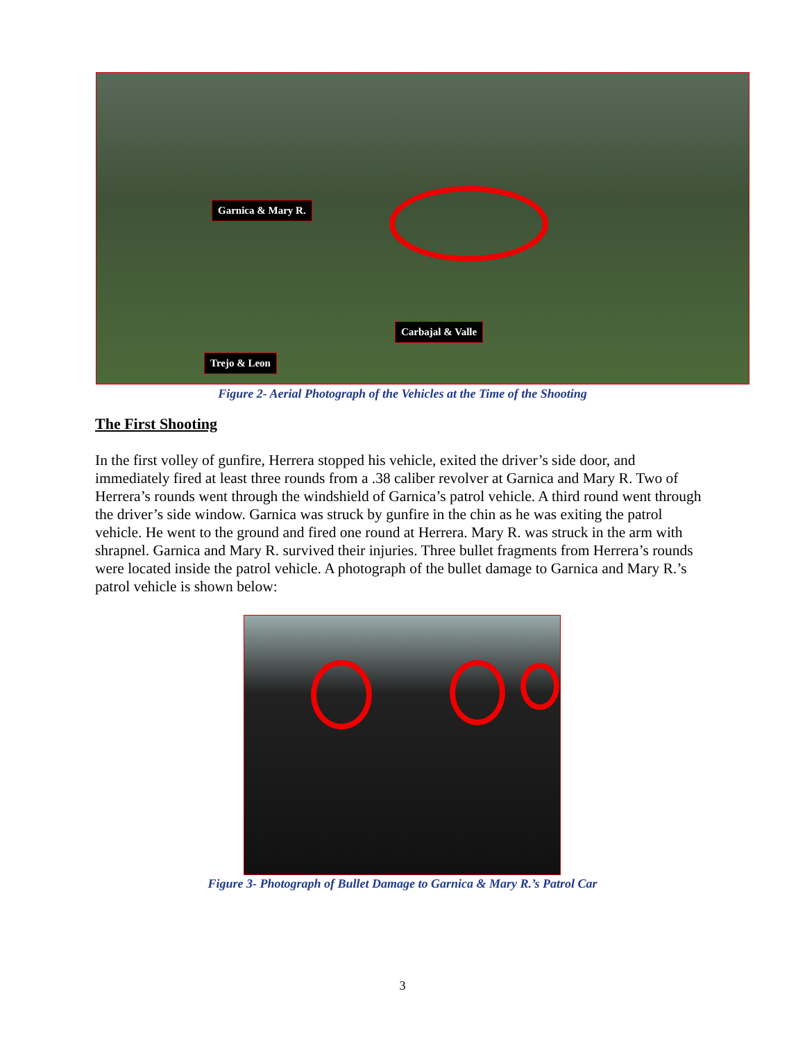Garnica & Mary R.
Carbajal & Valle
Trejo & Leon
Figure 2- Aerial Photograph of the Vehicles at the Time of the Shooting
The First Shooting
In the first volley of gunfire, Herrera stopped his vehicle, exited the driver’s side door, and immediately fired at least three rounds from a .38 caliber revolver at Garnica and Mary R. Two of Herrera’s rounds went through the windshield of Garnica’s patrol vehicle. A third round went through the driver’s side window. Garnica was struck by gunfire in the chin as he was exiting the patrol vehicle. He went to the ground and fired one round at Herrera. Mary R. was struck in the arm with shrapnel. Garnica and Mary R. survived their injuries. Three bullet fragments from Herrera’s rounds were located inside the patrol vehicle. A photograph of the bullet damage to Garnica and Mary R.’s patrol vehicle is shown below:
Figure 3- Photograph of Bullet Damage to Garnica & Mary R.’s Patrol Car
3